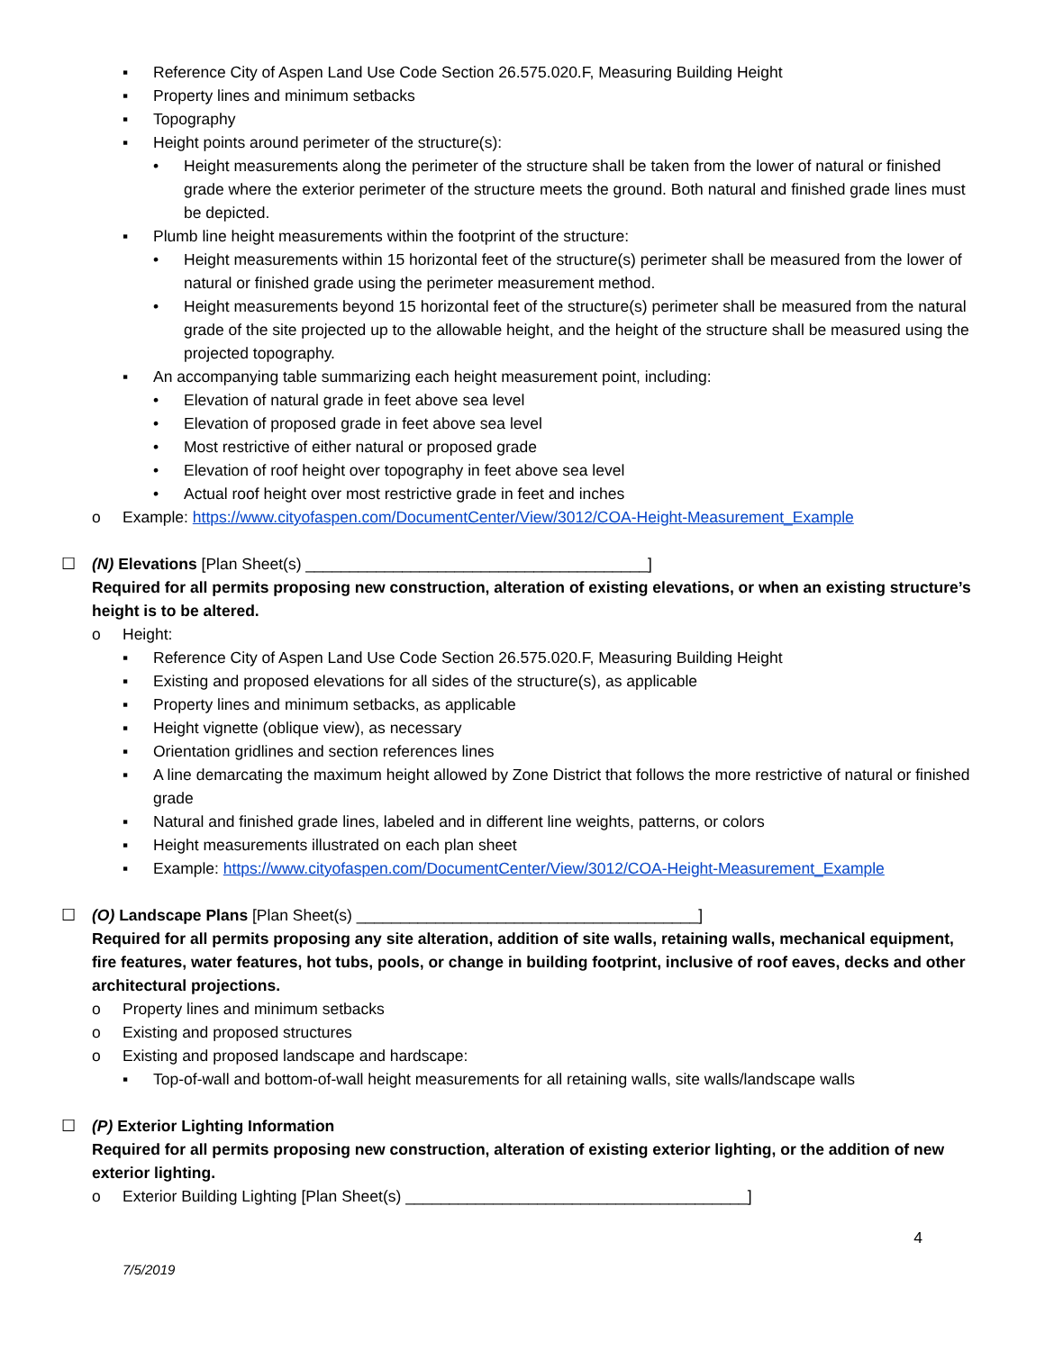▪ Reference City of Aspen Land Use Code Section 26.575.020.F, Measuring Building Height
▪ Property lines and minimum setbacks
▪ Topography
▪ Height points around perimeter of the structure(s):
• Height measurements along the perimeter of the structure shall be taken from the lower of natural or finished grade where the exterior perimeter of the structure meets the ground. Both natural and finished grade lines must be depicted.
▪ Plumb line height measurements within the footprint of the structure:
• Height measurements within 15 horizontal feet of the structure(s) perimeter shall be measured from the lower of natural or finished grade using the perimeter measurement method.
• Height measurements beyond 15 horizontal feet of the structure(s) perimeter shall be measured from the natural grade of the site projected up to the allowable height, and the height of the structure shall be measured using the projected topography.
▪ An accompanying table summarizing each height measurement point, including:
• Elevation of natural grade in feet above sea level
• Elevation of proposed grade in feet above sea level
• Most restrictive of either natural or proposed grade
• Elevation of roof height over topography in feet above sea level
• Actual roof height over most restrictive grade in feet and inches
o Example: https://www.cityofaspen.com/DocumentCenter/View/3012/COA-Height-Measurement_Example
☐ (N) Elevations [Plan Sheet(s) _______________________________________]
Required for all permits proposing new construction, alteration of existing elevations, or when an existing structure’s height is to be altered.
o Height:
▪ Reference City of Aspen Land Use Code Section 26.575.020.F, Measuring Building Height
▪ Existing and proposed elevations for all sides of the structure(s), as applicable
▪ Property lines and minimum setbacks, as applicable
▪ Height vignette (oblique view), as necessary
▪ Orientation gridlines and section references lines
▪ A line demarcating the maximum height allowed by Zone District that follows the more restrictive of natural or finished grade
▪ Natural and finished grade lines, labeled and in different line weights, patterns, or colors
▪ Height measurements illustrated on each plan sheet
▪ Example: https://www.cityofaspen.com/DocumentCenter/View/3012/COA-Height-Measurement_Example
☐ (O) Landscape Plans [Plan Sheet(s) _______________________________________]
Required for all permits proposing any site alteration, addition of site walls, retaining walls, mechanical equipment, fire features, water features, hot tubs, pools, or change in building footprint, inclusive of roof eaves, decks and other architectural projections.
o Property lines and minimum setbacks
o Existing and proposed structures
o Existing and proposed landscape and hardscape:
▪ Top-of-wall and bottom-of-wall height measurements for all retaining walls, site walls/landscape walls
☐ (P) Exterior Lighting Information
Required for all permits proposing new construction, alteration of existing exterior lighting, or the addition of new exterior lighting.
o Exterior Building Lighting [Plan Sheet(s) _______________________________________]
7/5/2019 4